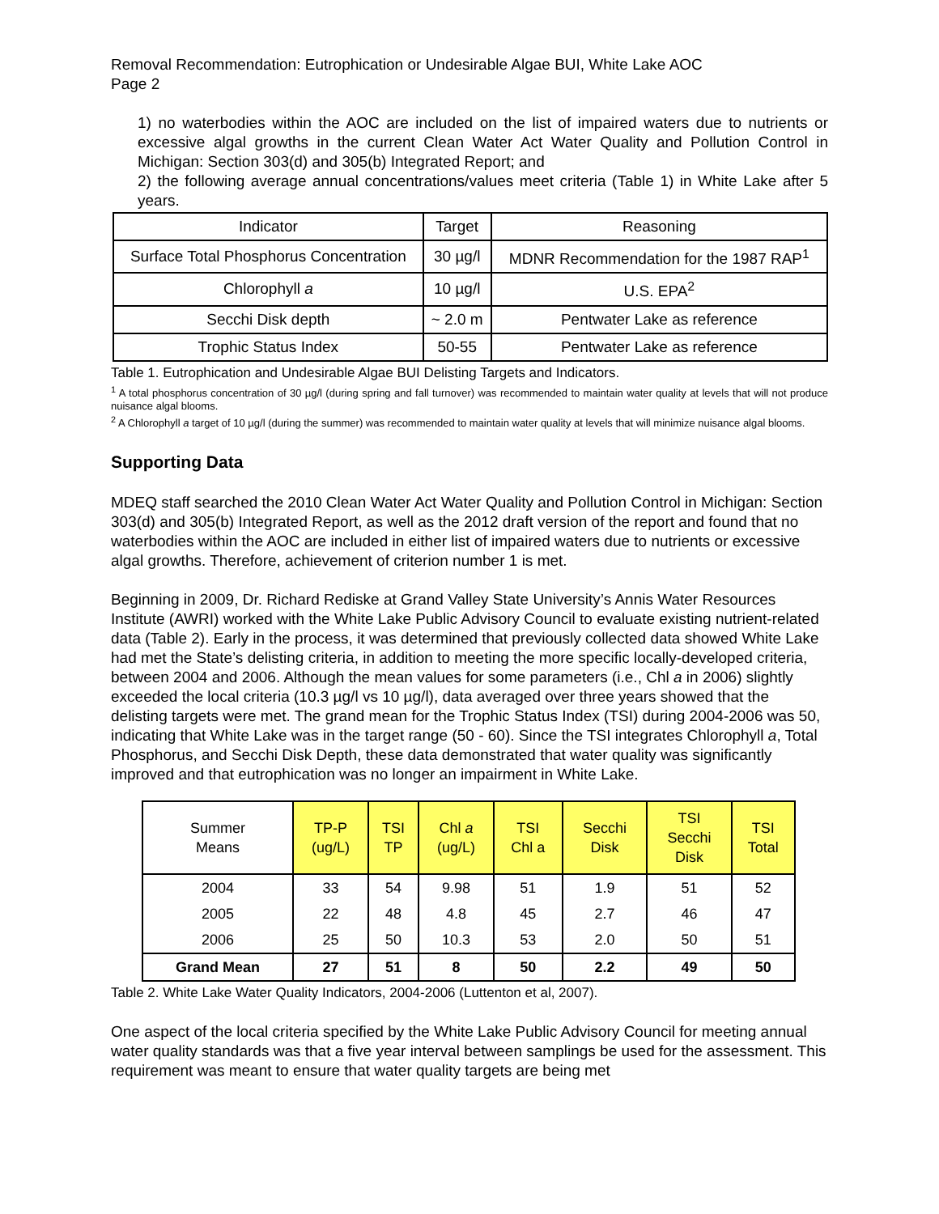Removal Recommendation: Eutrophication or Undesirable Algae BUI, White Lake AOC
Page 2
1) no waterbodies within the AOC are included on the list of impaired waters due to nutrients or excessive algal growths in the current Clean Water Act Water Quality and Pollution Control in Michigan: Section 303(d) and 305(b) Integrated Report; and
2) the following average annual concentrations/values meet criteria (Table 1) in White Lake after 5 years.
| Indicator | Target | Reasoning |
| Surface Total Phosphorus Concentration | 30 µg/l | MDNR Recommendation for the 1987 RAP<sup>1</sup> |
| Chlorophyll a | 10 µg/l | U.S. EPA<sup>2</sup> |
| Secchi Disk depth | ~ 2.0 m | Pentwater Lake as reference |
| Trophic Status Index | 50-55 | Pentwater Lake as reference |
Table 1. Eutrophication and Undesirable Algae BUI Delisting Targets and Indicators.
<sup>1</sup> A total phosphorus concentration of 30 µg/l (during spring and fall turnover) was recommended to maintain water quality at levels that will not produce nuisance algal blooms.
<sup>2</sup> A Chlorophyll a target of 10 µg/l (during the summer) was recommended to maintain water quality at levels that will minimize nuisance algal blooms.
Supporting Data
MDEQ staff searched the 2010 Clean Water Act Water Quality and Pollution Control in Michigan: Section 303(d) and 305(b) Integrated Report, as well as the 2012 draft version of the report and found that no waterbodies within the AOC are included in either list of impaired waters due to nutrients or excessive algal growths. Therefore, achievement of criterion number 1 is met.
Beginning in 2009, Dr. Richard Rediske at Grand Valley State University’s Annis Water Resources Institute (AWRI) worked with the White Lake Public Advisory Council to evaluate existing nutrient-related data (Table 2). Early in the process, it was determined that previously collected data showed White Lake had met the State’s delisting criteria, in addition to meeting the more specific locally-developed criteria, between 2004 and 2006. Although the mean values for some parameters (i.e., Chl a in 2006) slightly exceeded the local criteria (10.3 µg/l vs 10 µg/l), data averaged over three years showed that the delisting targets were met. The grand mean for the Trophic Status Index (TSI) during 2004-2006 was 50, indicating that White Lake was in the target range (50 - 60). Since the TSI integrates Chlorophyll a, Total Phosphorus, and Secchi Disk Depth, these data demonstrated that water quality was significantly improved and that eutrophication was no longer an impairment in White Lake.
| Summer Means | TP-P (ug/L) | TSI TP | Chl a (ug/L) | TSI Chl a | Secchi Disk | TSI Secchi Disk | TSI Total |
| --- | --- | --- | --- | --- | --- | --- | --- |
| 2004 | 33 | 54 | 9.98 | 51 | 1.9 | 51 | 52 |
| 2005 | 22 | 48 | 4.8 | 45 | 2.7 | 46 | 47 |
| 2006 | 25 | 50 | 10.3 | 53 | 2.0 | 50 | 51 |
| Grand Mean | 27 | 51 | 8 | 50 | 2.2 | 49 | 50 |
Table 2. White Lake Water Quality Indicators, 2004-2006 (Luttenton et al, 2007).
One aspect of the local criteria specified by the White Lake Public Advisory Council for meeting annual water quality standards was that a five year interval between samplings be used for the assessment. This requirement was meant to ensure that water quality targets are being met